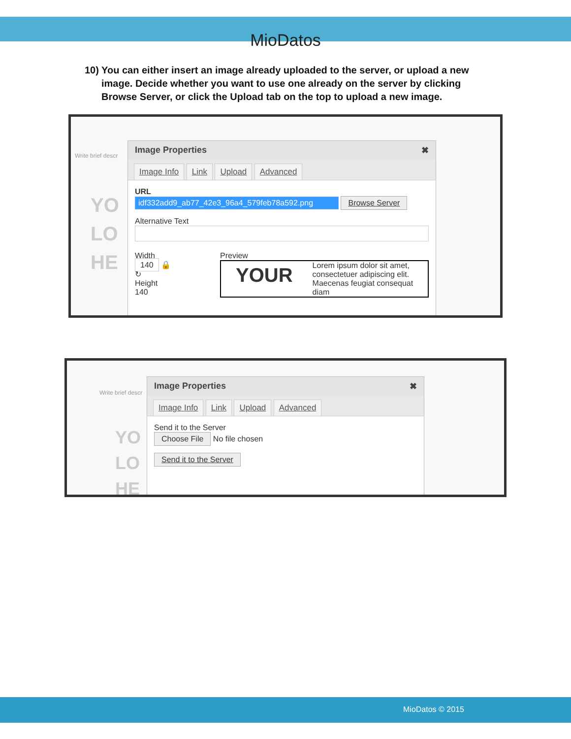MioDatos
10) You can either insert an image already uploaded to the server, or upload a new image. Decide whether you want to use one already on the server by clicking Browse Server, or click the Upload tab on the top to upload a new image.
Write brief descr
YO
LO
HE
Image Properties ✖
Image Info Link Upload Advanced
URL
idf332add9_ab77_42e3_96a4_579feb78a592.png Browse Server
Alternative Text
Width
140 🔒 ↻
Height
140
Preview
YOUR Lorem ipsum dolor sit amet, consectetuer adipiscing elit. Maecenas feugiat consequat diam
Write brief descr
YO
LO
HE
Image Properties ✖
Image Info Link Upload Advanced
Send it to the Server
Choose File No file chosen
Send it to the Server
MioDatos © 2015